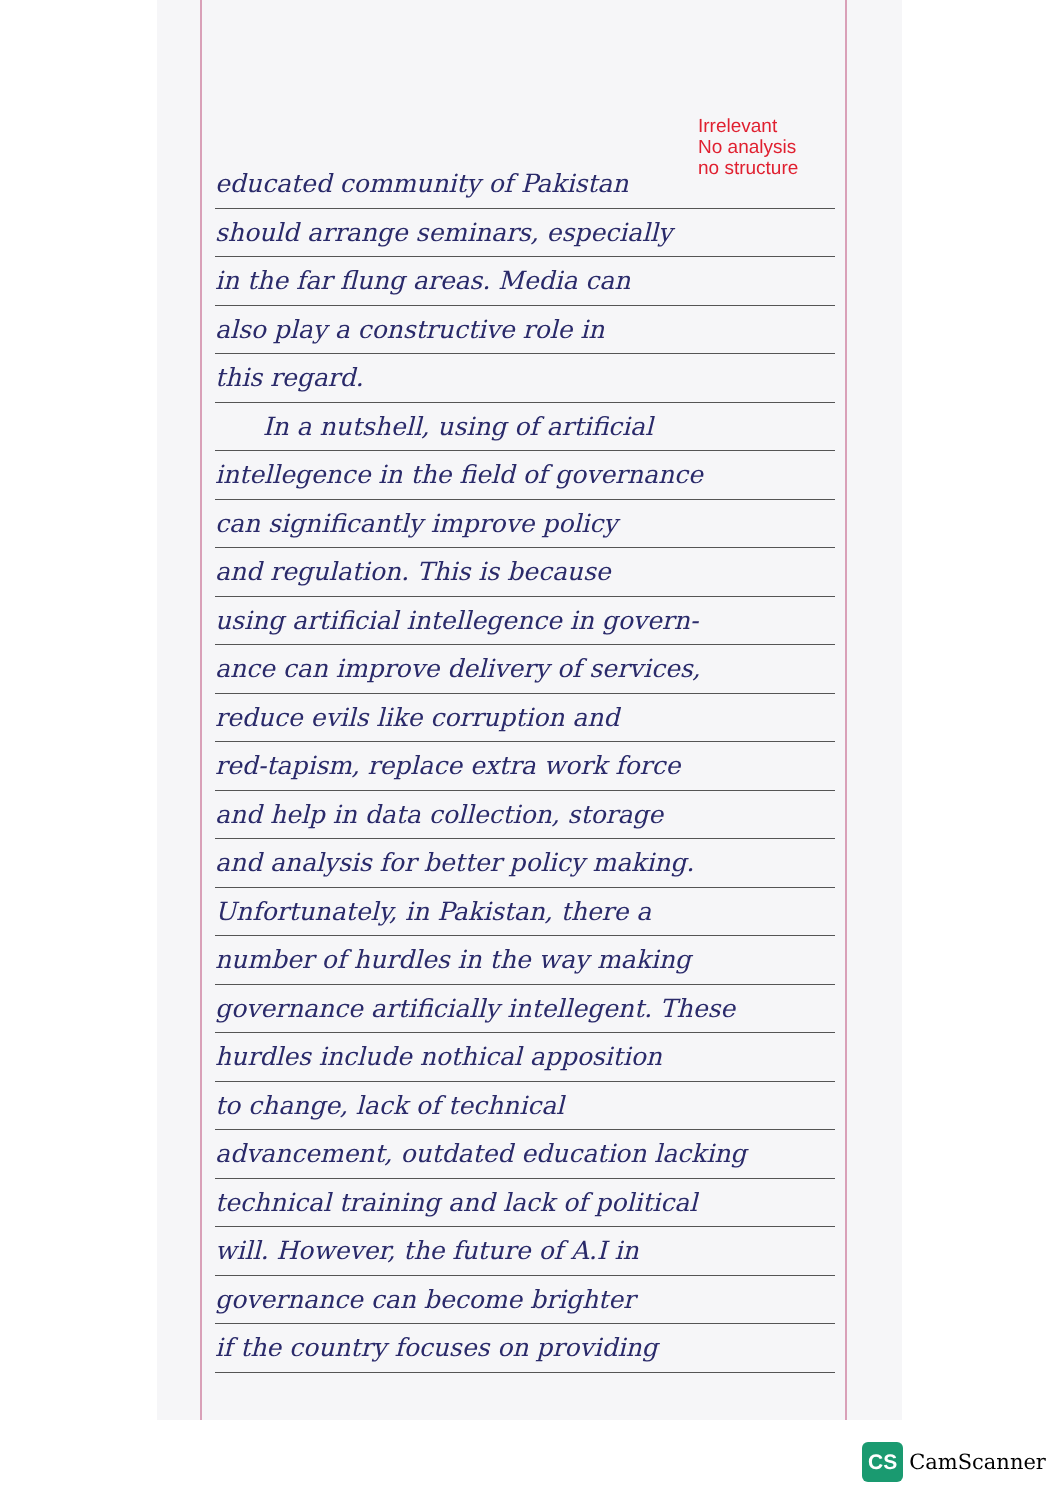Irrelevant
No analysis
no structure
educated community of Pakistan
should arrange seminars, especially
in the far flung areas. Media can
also play a constructive role in
this regard.
In a nutshell, using of artificial
intellegence in the field of governance
can significantly improve policy
and regulation. This is because
using artificial intellegence in govern-
ance can improve delivery of services,
reduce evils like corruption and
red-tapism, replace extra work force
and help in data collection, storage
and analysis for better policy making.
Unfortunately, in Pakistan, there a
number of hurdles in the way making
governance artificially intellegent. These
hurdles include nothical apposition
to change, lack of technical
advancement, outdated education lacking
technical training and lack of political
will. However, the future of A.I in
governance can become brighter
if the country focuses on providing
CS CamScanner